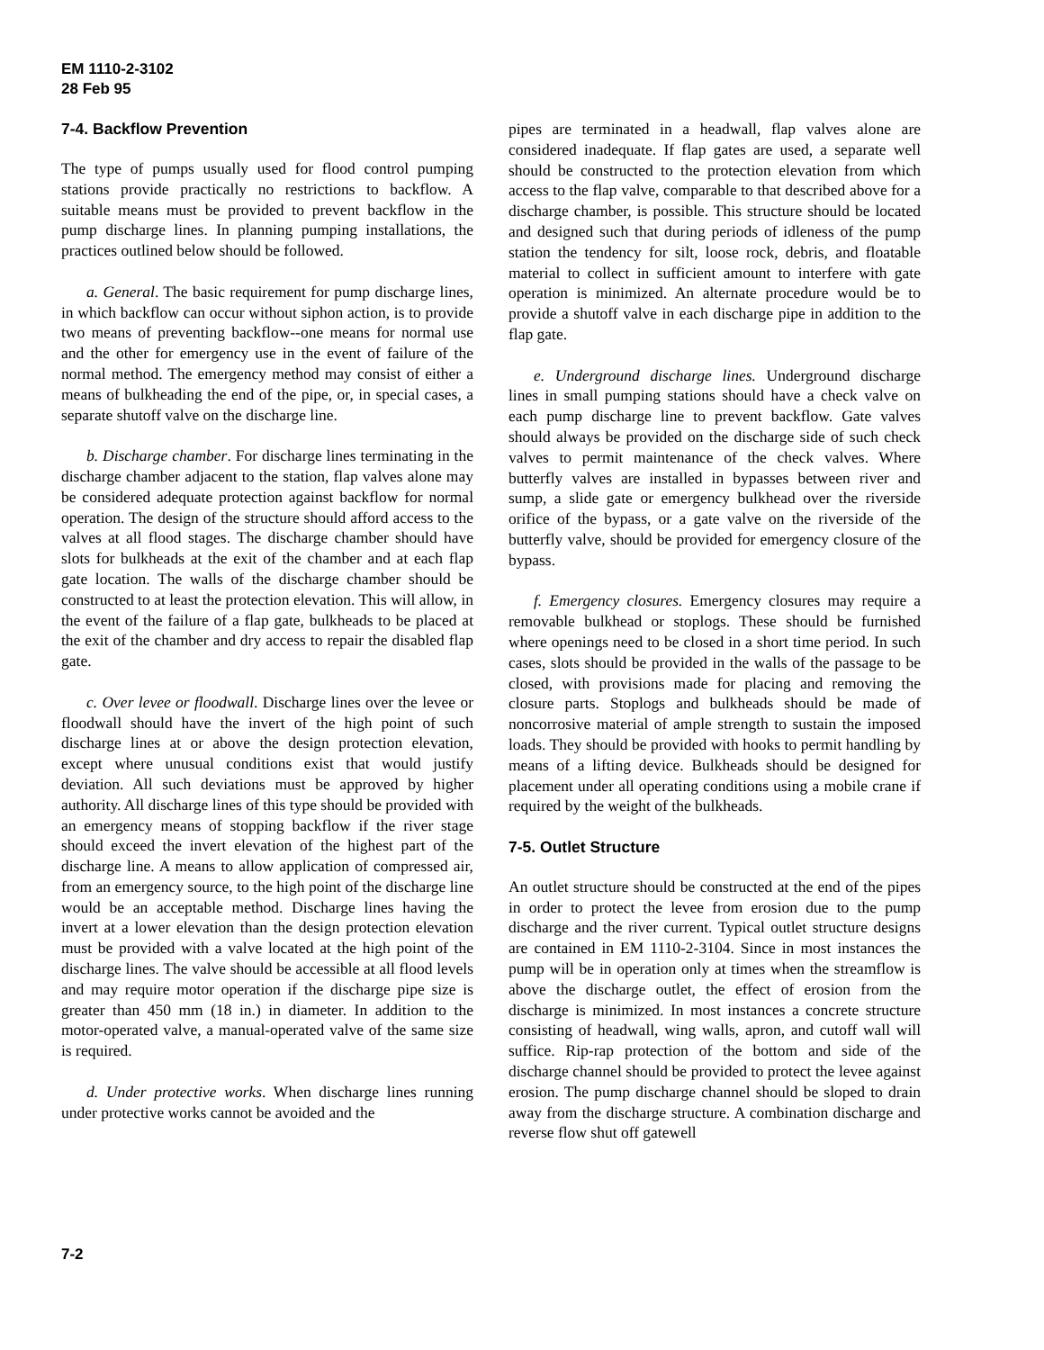EM 1110-2-3102
28 Feb 95
7-4. Backflow Prevention
The type of pumps usually used for flood control pumping stations provide practically no restrictions to backflow. A suitable means must be provided to prevent backflow in the pump discharge lines. In planning pumping installations, the practices outlined below should be followed.
a. General. The basic requirement for pump discharge lines, in which backflow can occur without siphon action, is to provide two means of preventing backflow--one means for normal use and the other for emergency use in the event of failure of the normal method. The emergency method may consist of either a means of bulkheading the end of the pipe, or, in special cases, a separate shutoff valve on the discharge line.
b. Discharge chamber. For discharge lines terminating in the discharge chamber adjacent to the station, flap valves alone may be considered adequate protection against backflow for normal operation. The design of the structure should afford access to the valves at all flood stages. The discharge chamber should have slots for bulkheads at the exit of the chamber and at each flap gate location. The walls of the discharge chamber should be constructed to at least the protection elevation. This will allow, in the event of the failure of a flap gate, bulkheads to be placed at the exit of the chamber and dry access to repair the disabled flap gate.
c. Over levee or floodwall. Discharge lines over the levee or floodwall should have the invert of the high point of such discharge lines at or above the design protection elevation, except where unusual conditions exist that would justify deviation. All such deviations must be approved by higher authority. All discharge lines of this type should be provided with an emergency means of stopping backflow if the river stage should exceed the invert elevation of the highest part of the discharge line. A means to allow application of compressed air, from an emergency source, to the high point of the discharge line would be an acceptable method. Discharge lines having the invert at a lower elevation than the design protection elevation must be provided with a valve located at the high point of the discharge lines. The valve should be accessible at all flood levels and may require motor operation if the discharge pipe size is greater than 450 mm (18 in.) in diameter. In addition to the motor-operated valve, a manual-operated valve of the same size is required.
d. Under protective works. When discharge lines running under protective works cannot be avoided and the
pipes are terminated in a headwall, flap valves alone are considered inadequate. If flap gates are used, a separate well should be constructed to the protection elevation from which access to the flap valve, comparable to that described above for a discharge chamber, is possible. This structure should be located and designed such that during periods of idleness of the pump station the tendency for silt, loose rock, debris, and floatable material to collect in sufficient amount to interfere with gate operation is minimized. An alternate procedure would be to provide a shutoff valve in each discharge pipe in addition to the flap gate.
e. Underground discharge lines. Underground discharge lines in small pumping stations should have a check valve on each pump discharge line to prevent backflow. Gate valves should always be provided on the discharge side of such check valves to permit maintenance of the check valves. Where butterfly valves are installed in bypasses between river and sump, a slide gate or emergency bulkhead over the riverside orifice of the bypass, or a gate valve on the riverside of the butterfly valve, should be provided for emergency closure of the bypass.
f. Emergency closures. Emergency closures may require a removable bulkhead or stoplogs. These should be furnished where openings need to be closed in a short time period. In such cases, slots should be provided in the walls of the passage to be closed, with provisions made for placing and removing the closure parts. Stoplogs and bulkheads should be made of noncorrosive material of ample strength to sustain the imposed loads. They should be provided with hooks to permit handling by means of a lifting device. Bulkheads should be designed for placement under all operating conditions using a mobile crane if required by the weight of the bulkheads.
7-5. Outlet Structure
An outlet structure should be constructed at the end of the pipes in order to protect the levee from erosion due to the pump discharge and the river current. Typical outlet structure designs are contained in EM 1110-2-3104. Since in most instances the pump will be in operation only at times when the streamflow is above the discharge outlet, the effect of erosion from the discharge is minimized. In most instances a concrete structure consisting of headwall, wing walls, apron, and cutoff wall will suffice. Rip-rap protection of the bottom and side of the discharge channel should be provided to protect the levee against erosion. The pump discharge channel should be sloped to drain away from the discharge structure. A combination discharge and reverse flow shut off gatewell
7-2